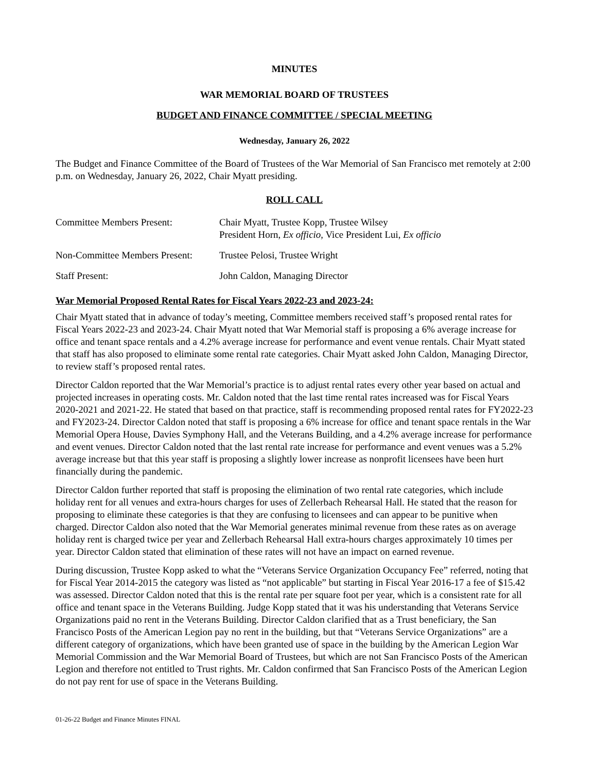MINUTES
WAR MEMORIAL BOARD OF TRUSTEES
BUDGET AND FINANCE COMMITTEE / SPECIAL MEETING
Wednesday, January 26, 2022
The Budget and Finance Committee of the Board of Trustees of the War Memorial of San Francisco met remotely at 2:00 p.m. on Wednesday, January 26, 2022, Chair Myatt presiding.
ROLL CALL
| Committee Members Present: | Chair Myatt, Trustee Kopp, Trustee Wilsey President Horn, Ex officio, Vice President Lui, Ex officio |
| Non-Committee Members Present: | Trustee Pelosi, Trustee Wright |
| Staff Present: | John Caldon, Managing Director |
War Memorial Proposed Rental Rates for Fiscal Years 2022-23 and 2023-24:
Chair Myatt stated that in advance of today’s meeting, Committee members received staff’s proposed rental rates for Fiscal Years 2022-23 and 2023-24. Chair Myatt noted that War Memorial staff is proposing a 6% average increase for office and tenant space rentals and a 4.2% average increase for performance and event venue rentals. Chair Myatt stated that staff has also proposed to eliminate some rental rate categories. Chair Myatt asked John Caldon, Managing Director, to review staff’s proposed rental rates.
Director Caldon reported that the War Memorial’s practice is to adjust rental rates every other year based on actual and projected increases in operating costs. Mr. Caldon noted that the last time rental rates increased was for Fiscal Years 2020-2021 and 2021-22. He stated that based on that practice, staff is recommending proposed rental rates for FY2022-23 and FY2023-24. Director Caldon noted that staff is proposing a 6% increase for office and tenant space rentals in the War Memorial Opera House, Davies Symphony Hall, and the Veterans Building, and a 4.2% average increase for performance and event venues. Director Caldon noted that the last rental rate increase for performance and event venues was a 5.2% average increase but that this year staff is proposing a slightly lower increase as nonprofit licensees have been hurt financially during the pandemic.
Director Caldon further reported that staff is proposing the elimination of two rental rate categories, which include holiday rent for all venues and extra-hours charges for uses of Zellerbach Rehearsal Hall. He stated that the reason for proposing to eliminate these categories is that they are confusing to licensees and can appear to be punitive when charged. Director Caldon also noted that the War Memorial generates minimal revenue from these rates as on average holiday rent is charged twice per year and Zellerbach Rehearsal Hall extra-hours charges approximately 10 times per year. Director Caldon stated that elimination of these rates will not have an impact on earned revenue.
During discussion, Trustee Kopp asked to what the “Veterans Service Organization Occupancy Fee” referred, noting that for Fiscal Year 2014-2015 the category was listed as “not applicable” but starting in Fiscal Year 2016-17 a fee of $15.42 was assessed. Director Caldon noted that this is the rental rate per square foot per year, which is a consistent rate for all office and tenant space in the Veterans Building. Judge Kopp stated that it was his understanding that Veterans Service Organizations paid no rent in the Veterans Building. Director Caldon clarified that as a Trust beneficiary, the San Francisco Posts of the American Legion pay no rent in the building, but that “Veterans Service Organizations” are a different category of organizations, which have been granted use of space in the building by the American Legion War Memorial Commission and the War Memorial Board of Trustees, but which are not San Francisco Posts of the American Legion and therefore not entitled to Trust rights. Mr. Caldon confirmed that San Francisco Posts of the American Legion do not pay rent for use of space in the Veterans Building.
01-26-22 Budget and Finance Minutes FINAL